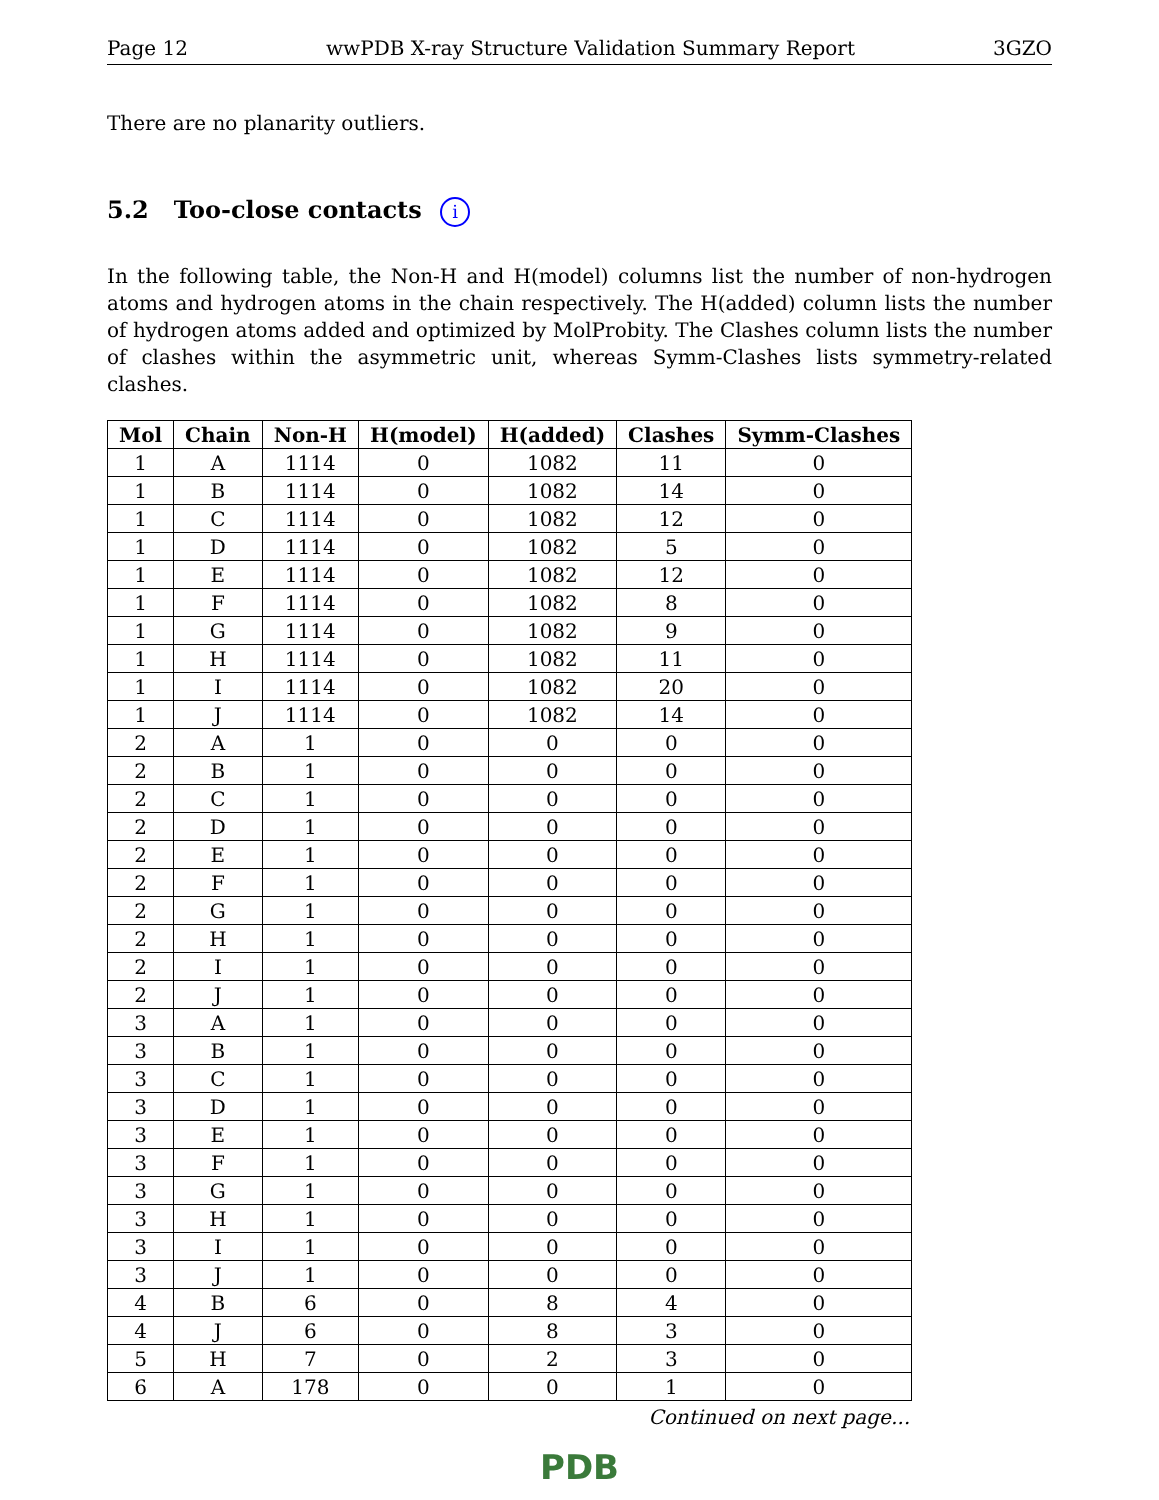Page 12 wwPDB X-ray Structure Validation Summary Report 3GZO
There are no planarity outliers.
5.2 Too-close contacts i
In the following table, the Non-H and H(model) columns list the number of non-hydrogen atoms and hydrogen atoms in the chain respectively. The H(added) column lists the number of hydrogen atoms added and optimized by MolProbity. The Clashes column lists the number of clashes within the asymmetric unit, whereas Symm-Clashes lists symmetry-related clashes.
| Mol | Chain | Non-H | H(model) | H(added) | Clashes | Symm-Clashes |
| --- | --- | --- | --- | --- | --- | --- |
| 1 | A | 1114 | 0 | 1082 | 11 | 0 |
| 1 | B | 1114 | 0 | 1082 | 14 | 0 |
| 1 | C | 1114 | 0 | 1082 | 12 | 0 |
| 1 | D | 1114 | 0 | 1082 | 5 | 0 |
| 1 | E | 1114 | 0 | 1082 | 12 | 0 |
| 1 | F | 1114 | 0 | 1082 | 8 | 0 |
| 1 | G | 1114 | 0 | 1082 | 9 | 0 |
| 1 | H | 1114 | 0 | 1082 | 11 | 0 |
| 1 | I | 1114 | 0 | 1082 | 20 | 0 |
| 1 | J | 1114 | 0 | 1082 | 14 | 0 |
| 2 | A | 1 | 0 | 0 | 0 | 0 |
| 2 | B | 1 | 0 | 0 | 0 | 0 |
| 2 | C | 1 | 0 | 0 | 0 | 0 |
| 2 | D | 1 | 0 | 0 | 0 | 0 |
| 2 | E | 1 | 0 | 0 | 0 | 0 |
| 2 | F | 1 | 0 | 0 | 0 | 0 |
| 2 | G | 1 | 0 | 0 | 0 | 0 |
| 2 | H | 1 | 0 | 0 | 0 | 0 |
| 2 | I | 1 | 0 | 0 | 0 | 0 |
| 2 | J | 1 | 0 | 0 | 0 | 0 |
| 3 | A | 1 | 0 | 0 | 0 | 0 |
| 3 | B | 1 | 0 | 0 | 0 | 0 |
| 3 | C | 1 | 0 | 0 | 0 | 0 |
| 3 | D | 1 | 0 | 0 | 0 | 0 |
| 3 | E | 1 | 0 | 0 | 0 | 0 |
| 3 | F | 1 | 0 | 0 | 0 | 0 |
| 3 | G | 1 | 0 | 0 | 0 | 0 |
| 3 | H | 1 | 0 | 0 | 0 | 0 |
| 3 | I | 1 | 0 | 0 | 0 | 0 |
| 3 | J | 1 | 0 | 0 | 0 | 0 |
| 4 | B | 6 | 0 | 8 | 4 | 0 |
| 4 | J | 6 | 0 | 8 | 3 | 0 |
| 5 | H | 7 | 0 | 2 | 3 | 0 |
| 6 | A | 178 | 0 | 0 | 1 | 0 |
Continued on next page...
PDB